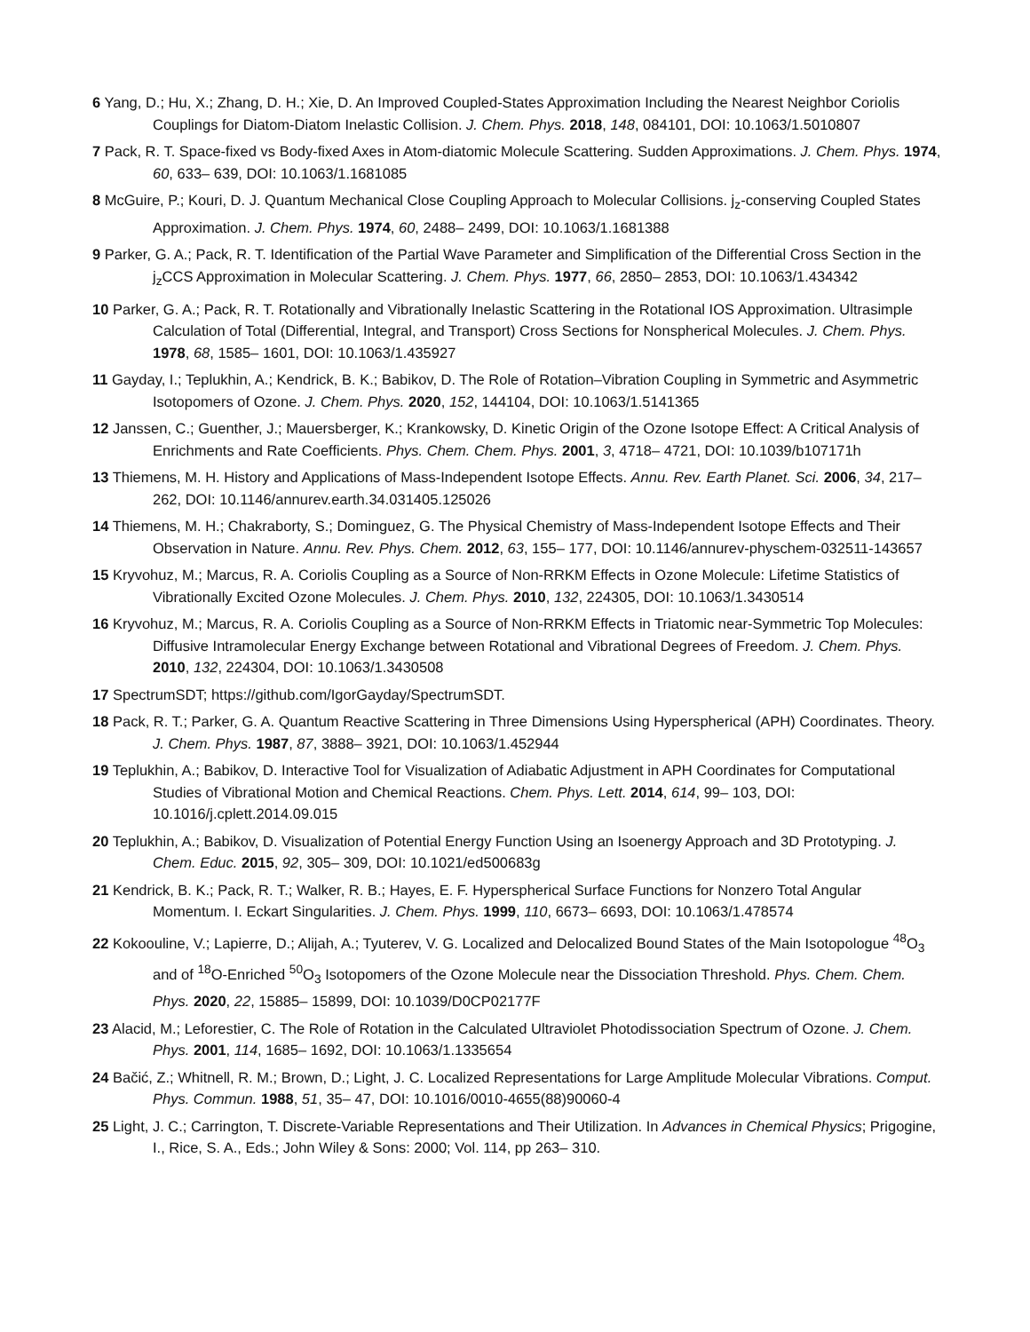6 Yang, D.; Hu, X.; Zhang, D. H.; Xie, D. An Improved Coupled-States Approximation Including the Nearest Neighbor Coriolis Couplings for Diatom-Diatom Inelastic Collision. J. Chem. Phys. 2018, 148, 084101, DOI: 10.1063/1.5010807
7 Pack, R. T. Space-fixed vs Body-fixed Axes in Atom-diatomic Molecule Scattering. Sudden Approximations. J. Chem. Phys. 1974, 60, 633– 639, DOI: 10.1063/1.1681085
8 McGuire, P.; Kouri, D. J. Quantum Mechanical Close Coupling Approach to Molecular Collisions. j<sub>z</sub>-conserving Coupled States Approximation. J. Chem. Phys. 1974, 60, 2488– 2499, DOI: 10.1063/1.1681388
9 Parker, G. A.; Pack, R. T. Identification of the Partial Wave Parameter and Simplification of the Differential Cross Section in the j<sub>z</sub>CCS Approximation in Molecular Scattering. J. Chem. Phys. 1977, 66, 2850– 2853, DOI: 10.1063/1.434342
10 Parker, G. A.; Pack, R. T. Rotationally and Vibrationally Inelastic Scattering in the Rotational IOS Approximation. Ultrasimple Calculation of Total (Differential, Integral, and Transport) Cross Sections for Nonspherical Molecules. J. Chem. Phys. 1978, 68, 1585– 1601, DOI: 10.1063/1.435927
11 Gayday, I.; Teplukhin, A.; Kendrick, B. K.; Babikov, D. The Role of Rotation–Vibration Coupling in Symmetric and Asymmetric Isotopomers of Ozone. J. Chem. Phys. 2020, 152, 144104, DOI: 10.1063/1.5141365
12 Janssen, C.; Guenther, J.; Mauersberger, K.; Krankowsky, D. Kinetic Origin of the Ozone Isotope Effect: A Critical Analysis of Enrichments and Rate Coefficients. Phys. Chem. Chem. Phys. 2001, 3, 4718– 4721, DOI: 10.1039/b107171h
13 Thiemens, M. H. History and Applications of Mass-Independent Isotope Effects. Annu. Rev. Earth Planet. Sci. 2006, 34, 217– 262, DOI: 10.1146/annurev.earth.34.031405.125026
14 Thiemens, M. H.; Chakraborty, S.; Dominguez, G. The Physical Chemistry of Mass-Independent Isotope Effects and Their Observation in Nature. Annu. Rev. Phys. Chem. 2012, 63, 155– 177, DOI: 10.1146/annurev-physchem-032511-143657
15 Kryvohuz, M.; Marcus, R. A. Coriolis Coupling as a Source of Non-RRKM Effects in Ozone Molecule: Lifetime Statistics of Vibrationally Excited Ozone Molecules. J. Chem. Phys. 2010, 132, 224305, DOI: 10.1063/1.3430514
16 Kryvohuz, M.; Marcus, R. A. Coriolis Coupling as a Source of Non-RRKM Effects in Triatomic near-Symmetric Top Molecules: Diffusive Intramolecular Energy Exchange between Rotational and Vibrational Degrees of Freedom. J. Chem. Phys. 2010, 132, 224304, DOI: 10.1063/1.3430508
17 SpectrumSDT; https://github.com/IgorGayday/SpectrumSDT.
18 Pack, R. T.; Parker, G. A. Quantum Reactive Scattering in Three Dimensions Using Hyperspherical (APH) Coordinates. Theory. J. Chem. Phys. 1987, 87, 3888– 3921, DOI: 10.1063/1.452944
19 Teplukhin, A.; Babikov, D. Interactive Tool for Visualization of Adiabatic Adjustment in APH Coordinates for Computational Studies of Vibrational Motion and Chemical Reactions. Chem. Phys. Lett. 2014, 614, 99– 103, DOI: 10.1016/j.cplett.2014.09.015
20 Teplukhin, A.; Babikov, D. Visualization of Potential Energy Function Using an Isoenergy Approach and 3D Prototyping. J. Chem. Educ. 2015, 92, 305– 309, DOI: 10.1021/ed500683g
21 Kendrick, B. K.; Pack, R. T.; Walker, R. B.; Hayes, E. F. Hyperspherical Surface Functions for Nonzero Total Angular Momentum. I. Eckart Singularities. J. Chem. Phys. 1999, 110, 6673– 6693, DOI: 10.1063/1.478574
22 Kokoouline, V.; Lapierre, D.; Alijah, A.; Tyuterev, V. G. Localized and Delocalized Bound States of the Main Isotopologue <sup>48</sup>O<sub>3</sub> and of <sup>18</sup>O-Enriched <sup>50</sup>O<sub>3</sub> Isotopomers of the Ozone Molecule near the Dissociation Threshold. Phys. Chem. Chem. Phys. 2020, 22, 15885– 15899, DOI: 10.1039/D0CP02177F
23 Alacid, M.; Leforestier, C. The Role of Rotation in the Calculated Ultraviolet Photodissociation Spectrum of Ozone. J. Chem. Phys. 2001, 114, 1685– 1692, DOI: 10.1063/1.1335654
24 Bačić, Z.; Whitnell, R. M.; Brown, D.; Light, J. C. Localized Representations for Large Amplitude Molecular Vibrations. Comput. Phys. Commun. 1988, 51, 35– 47, DOI: 10.1016/0010-4655(88)90060-4
25 Light, J. C.; Carrington, T. Discrete-Variable Representations and Their Utilization. In Advances in Chemical Physics; Prigogine, I., Rice, S. A., Eds.; John Wiley & Sons: 2000; Vol. 114, pp 263– 310.